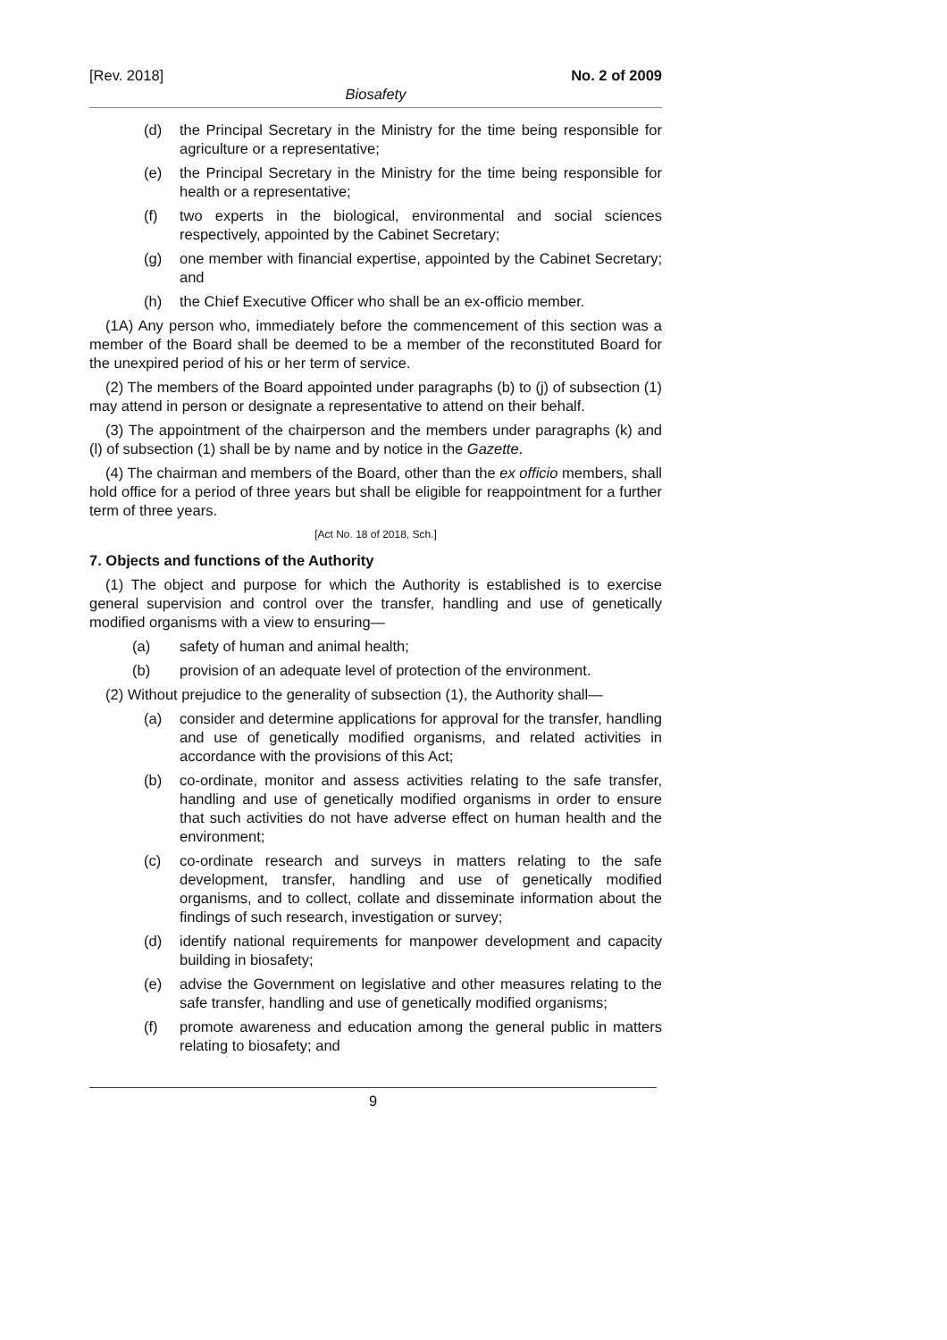[Rev. 2018] No. 2 of 2009
Biosafety
(d) the Principal Secretary in the Ministry for the time being responsible for agriculture or a representative;
(e) the Principal Secretary in the Ministry for the time being responsible for health or a representative;
(f) two experts in the biological, environmental and social sciences respectively, appointed by the Cabinet Secretary;
(g) one member with financial expertise, appointed by the Cabinet Secretary; and
(h) the Chief Executive Officer who shall be an ex-officio member.
(1A) Any person who, immediately before the commencement of this section was a member of the Board shall be deemed to be a member of the reconstituted Board for the unexpired period of his or her term of service.
(2) The members of the Board appointed under paragraphs (b) to (j) of subsection (1) may attend in person or designate a representative to attend on their behalf.
(3) The appointment of the chairperson and the members under paragraphs (k) and (l) of subsection (1) shall be by name and by notice in the Gazette.
(4) The chairman and members of the Board, other than the ex officio members, shall hold office for a period of three years but shall be eligible for reappointment for a further term of three years.
[Act No. 18 of 2018, Sch.]
7. Objects and functions of the Authority
(1) The object and purpose for which the Authority is established is to exercise general supervision and control over the transfer, handling and use of genetically modified organisms with a view to ensuring—
(a) safety of human and animal health;
(b) provision of an adequate level of protection of the environment.
(2) Without prejudice to the generality of subsection (1), the Authority shall—
(a) consider and determine applications for approval for the transfer, handling and use of genetically modified organisms, and related activities in accordance with the provisions of this Act;
(b) co-ordinate, monitor and assess activities relating to the safe transfer, handling and use of genetically modified organisms in order to ensure that such activities do not have adverse effect on human health and the environment;
(c) co-ordinate research and surveys in matters relating to the safe development, transfer, handling and use of genetically modified organisms, and to collect, collate and disseminate information about the findings of such research, investigation or survey;
(d) identify national requirements for manpower development and capacity building in biosafety;
(e) advise the Government on legislative and other measures relating to the safe transfer, handling and use of genetically modified organisms;
(f) promote awareness and education among the general public in matters relating to biosafety; and
9